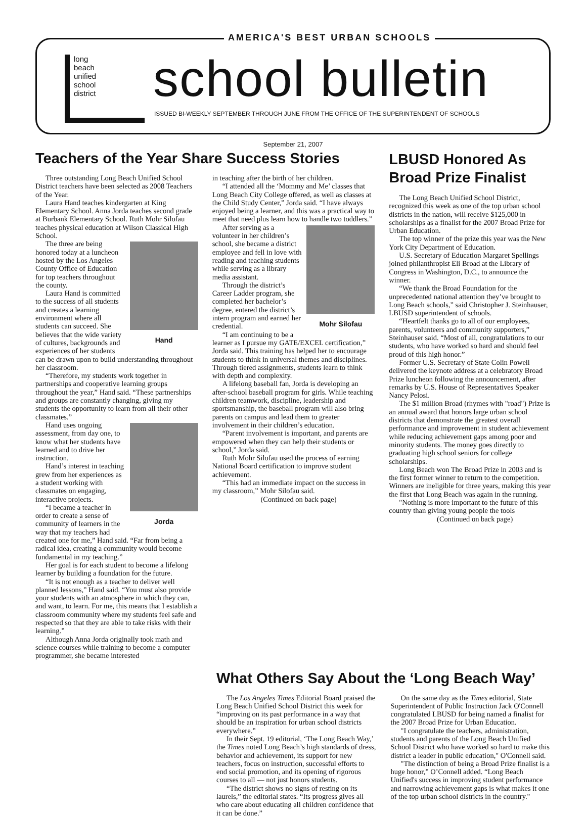AMERICA'S BEST URBAN SCHOOLS
long
beach
unified
school
district
school bulletin
ISSUED BI-WEEKLY SEPTEMBER THROUGH JUNE FROM THE OFFICE OF THE SUPERINTENDENT OF SCHOOLS
September 21, 2007
Teachers of the Year Share Success Stories
Three outstanding Long Beach Unified School District teachers have been selected as 2008 Teachers of the Year.
Laura Hand teaches kindergarten at King Elementary School. Anna Jorda teaches second grade at Burbank Elementary School. Ruth Mohr Silofau teaches physical education at Wilson Classical High School.
Hand
The three are being honored today at a luncheon hosted by the Los Angeles County Office of Education for top teachers throughout the county.
Laura Hand is committed to the success of all students and creates a learning environment where all students can succeed. She believes that the wide variety of cultures, backgrounds and experiences of her students can be drawn upon to build understanding throughout her classroom.
“Therefore, my students work together in partnerships and cooperative learning groups throughout the year,” Hand said. “These partnerships and groups are constantly changing, giving my students the opportunity to learn from all their other classmates.”
Jorda
Hand uses ongoing assessment, from day one, to know what her students have learned and to drive her instruction.
Hand’s interest in teaching grew from her experiences as a student working with classmates on engaging, interactive projects.
“I became a teacher in order to create a sense of community of learners in the way that my teachers had created one for me,” Hand said. “Far from being a radical idea, creating a community would become fundamental in my teaching.”
Her goal is for each student to become a lifelong learner by building a foundation for the future.
“It is not enough as a teacher to deliver well planned lessons,” Hand said. “You must also provide your students with an atmosphere in which they can, and want, to learn. For me, this means that I establish a classroom community where my students feel safe and respected so that they are able to take risks with their learning.”
Although Anna Jorda originally took math and science courses while training to become a computer programmer, she became interested
in teaching after the birth of her children.
“I attended all the ‘Mommy and Me’ classes that Long Beach City College offered, as well as classes at the Child Study Center,” Jorda said. “I have always enjoyed being a learner, and this was a practical way to meet that need plus learn how to handle two toddlers.”
Mohr Silofau
After serving as a volunteer in her children’s school, she became a district employee and fell in love with reading and teaching students while serving as a library media assistant.
Through the district’s Career Ladder program, she completed her bachelor’s degree, entered the district’s intern program and earned her credential.
“I am continuing to be a learner as I pursue my GATE/EXCEL certification,” Jorda said. This training has helped her to encourage students to think in universal themes and disciplines. Through tiered assignments, students learn to think with depth and complexity.
A lifelong baseball fan, Jorda is developing an after-school baseball program for girls. While teaching children teamwork, discipline, leadership and sportsmanship, the baseball program will also bring parents on campus and lead them to greater involvement in their children’s education.
“Parent involvement is important, and parents are empowered when they can help their students or school,” Jorda said.
Ruth Mohr Silofau used the process of earning National Board certification to improve student achievement.
“This had an immediate impact on the success in my classroom,” Mohr Silofau said.
(Continued on back page)
LBUSD Honored As Broad Prize Finalist
The Long Beach Unified School District, recognized this week as one of the top urban school districts in the nation, will receive $125,000 in scholarships as a finalist for the 2007 Broad Prize for Urban Education.
The top winner of the prize this year was the New York City Department of Education.
U.S. Secretary of Education Margaret Spellings joined philanthropist Eli Broad at the Library of Congress in Washington, D.C., to announce the winner.
“We thank the Broad Foundation for the unprecedented national attention they’ve brought to Long Beach schools,” said Christopher J. Steinhauser, LBUSD superintendent of schools.
“Heartfelt thanks go to all of our employees, parents, volunteers and community supporters,” Steinhauser said. “Most of all, congratulations to our students, who have worked so hard and should feel proud of this high honor.”
Former U.S. Secretary of State Colin Powell delivered the keynote address at a celebratory Broad Prize luncheon following the announcement, after remarks by U.S. House of Representatives Speaker Nancy Pelosi.
The $1 million Broad (rhymes with "road") Prize is an annual award that honors large urban school districts that demonstrate the greatest overall performance and improvement in student achievement while reducing achievement gaps among poor and minority students. The money goes directly to graduating high school seniors for college scholarships.
Long Beach won The Broad Prize in 2003 and is the first former winner to return to the competition. Winners are ineligible for three years, making this year the first that Long Beach was again in the running.
"Nothing is more important to the future of this country than giving young people the tools
(Continued on back page)
What Others Say About the ‘Long Beach Way’
The Los Angeles Times Editorial Board praised the Long Beach Unified School District this week for “improving on its past performance in a way that should be an inspiration for urban school districts everywhere.”
In their Sept. 19 editorial, ‘The Long Beach Way,’ the Times noted Long Beach’s high standards of dress, behavior and achievement, its support for new teachers, focus on instruction, successful efforts to end social promotion, and its opening of rigorous courses to all — not just honors students.
“The district shows no signs of resting on its laurels,” the editorial states. “Its progress gives all who care about educating all children confidence that it can be done.”
On the same day as the Times editorial, State Superintendent of Public Instruction Jack O'Connell congratulated LBUSD for being named a finalist for the 2007 Broad Prize for Urban Education.
"I congratulate the teachers, administration, students and parents of the Long Beach Unified School District who have worked so hard to make this district a leader in public education," O'Connell said.
"The distinction of being a Broad Prize finalist is a huge honor,” O’Connell added. “Long Beach Unified's success in improving student performance and narrowing achievement gaps is what makes it one of the top urban school districts in the country."